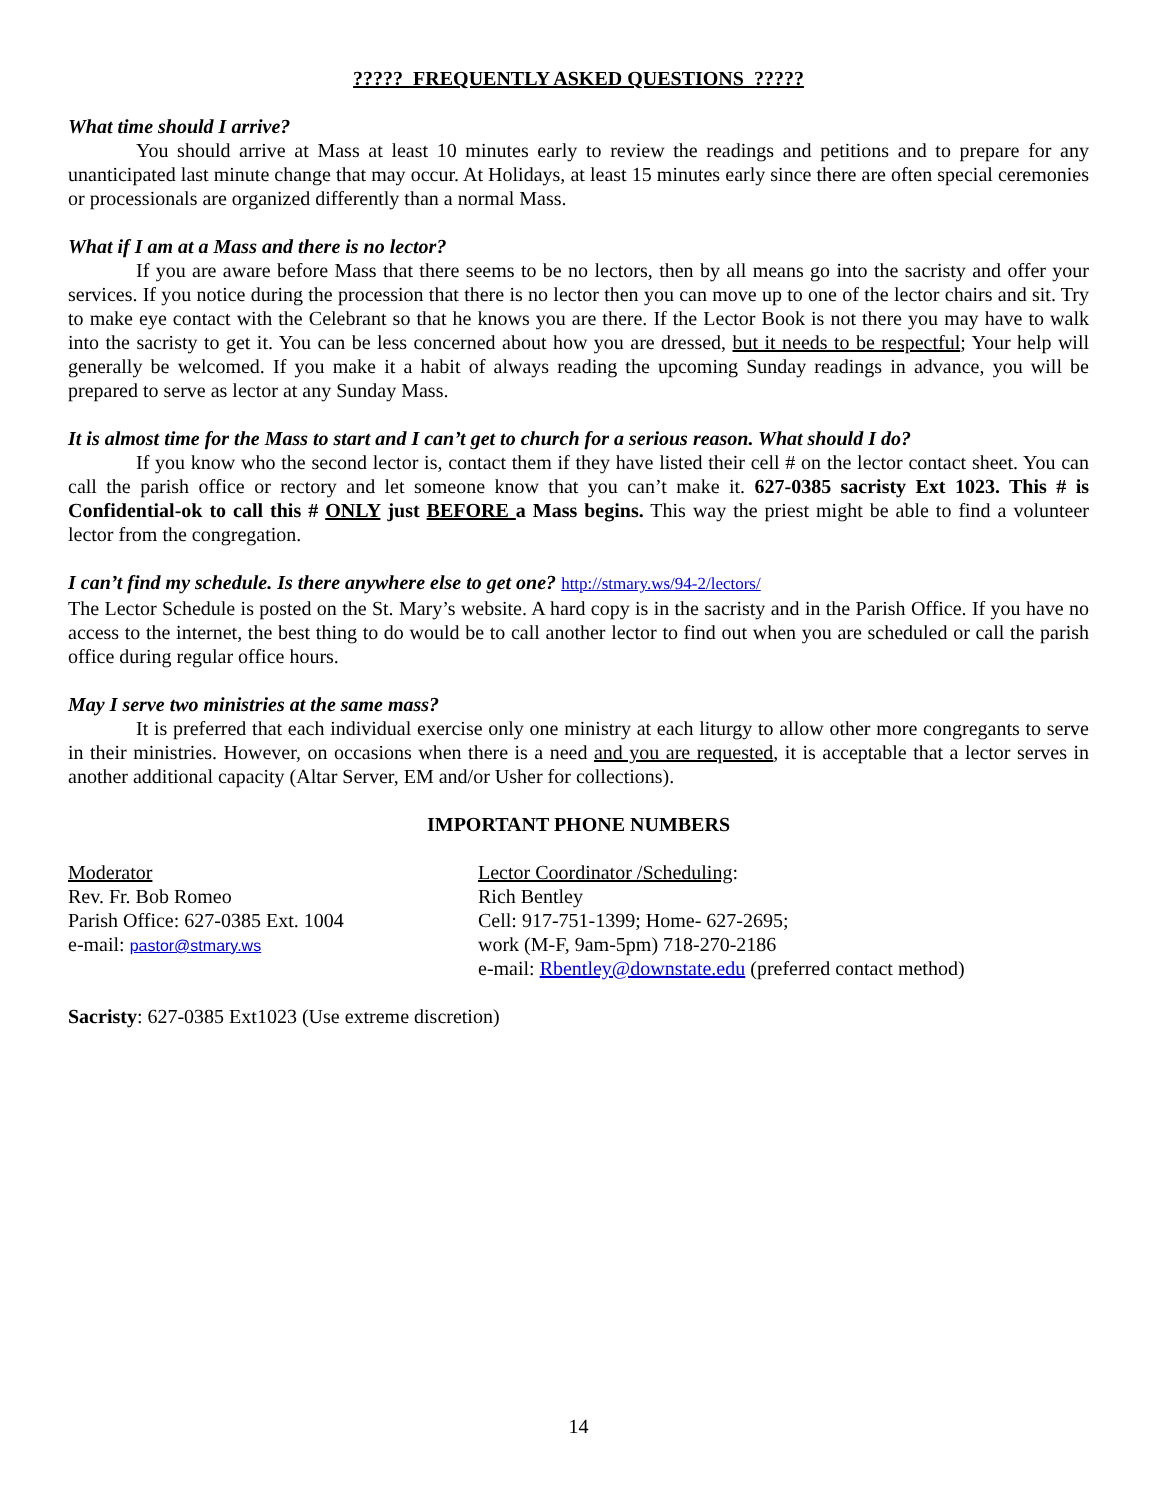????? FREQUENTLY ASKED QUESTIONS ?????
What time should I arrive?
You should arrive at Mass at least 10 minutes early to review the readings and petitions and to prepare for any unanticipated last minute change that may occur. At Holidays, at least 15 minutes early since there are often special ceremonies or processionals are organized differently than a normal Mass.
What if I am at a Mass and there is no lector?
If you are aware before Mass that there seems to be no lectors, then by all means go into the sacristy and offer your services. If you notice during the procession that there is no lector then you can move up to one of the lector chairs and sit. Try to make eye contact with the Celebrant so that he knows you are there. If the Lector Book is not there you may have to walk into the sacristy to get it. You can be less concerned about how you are dressed, but it needs to be respectful; Your help will generally be welcomed. If you make it a habit of always reading the upcoming Sunday readings in advance, you will be prepared to serve as lector at any Sunday Mass.
It is almost time for the Mass to start and I can’t get to church for a serious reason. What should I do?
If you know who the second lector is, contact them if they have listed their cell # on the lector contact sheet. You can call the parish office or rectory and let someone know that you can’t make it. 627-0385 sacristy Ext 1023. This # is Confidential-ok to call this # ONLY just BEFORE a Mass begins. This way the priest might be able to find a volunteer lector from the congregation.
I can’t find my schedule. Is there anywhere else to get one? http://stmary.ws/94-2/lectors/
The Lector Schedule is posted on the St. Mary’s website. A hard copy is in the sacristy and in the Parish Office. If you have no access to the internet, the best thing to do would be to call another lector to find out when you are scheduled or call the parish office during regular office hours.
May I serve two ministries at the same mass?
It is preferred that each individual exercise only one ministry at each liturgy to allow other more congregants to serve in their ministries. However, on occasions when there is a need and you are requested, it is acceptable that a lector serves in another additional capacity (Altar Server, EM and/or Usher for collections).
IMPORTANT PHONE NUMBERS
Moderator
Rev. Fr. Bob Romeo
Parish Office: 627-0385 Ext. 1004
e-mail: pastor@stmary.ws
Lector Coordinator /Scheduling:
Rich Bentley
Cell: 917-751-1399; Home- 627-2695;
work (M-F, 9am-5pm) 718-270-2186
e-mail: Rbentley@downstate.edu (preferred contact method)
Sacristy: 627-0385 Ext1023 (Use extreme discretion)
14